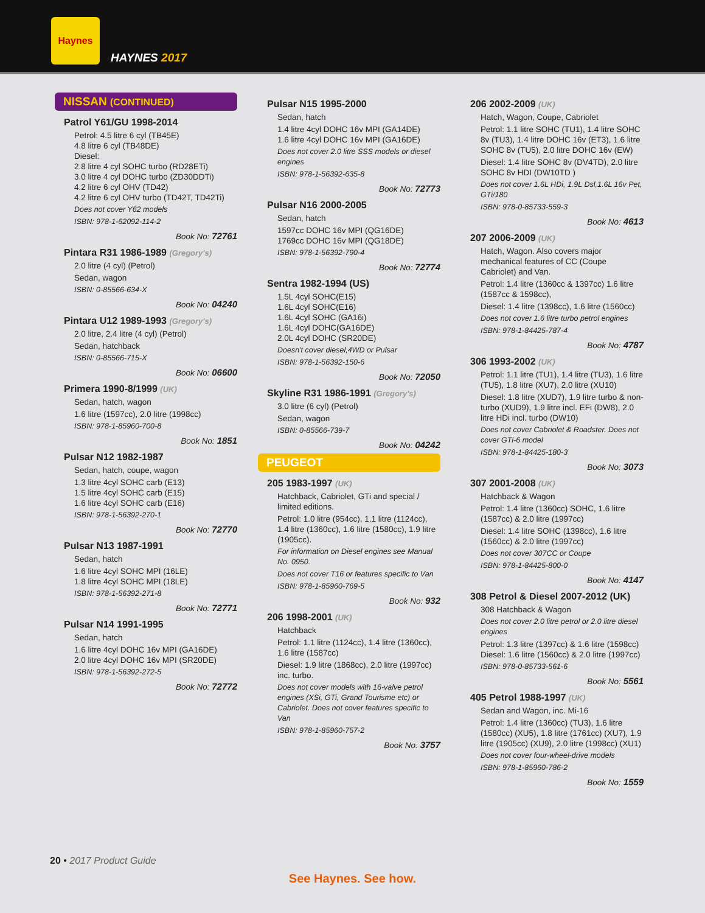Haynes
HAYNES 2017
NISSAN (CONTINUED)
Patrol Y61/GU 1998-2014
Petrol: 4.5 litre 6 cyl (TB45E)
4.8 litre 6 cyl (TB48DE)
Diesel:
2.8 litre 4 cyl SOHC turbo (RD28ETi)
3.0 litre 4 cyl DOHC turbo (ZD30DDTi)
4.2 litre 6 cyl OHV (TD42)
4.2 litre 6 cyl OHV turbo (TD42T, TD42Ti)
Does not cover Y62 models
ISBN: 978-1-62092-114-2
Book No: 72761
Pintara R31 1986-1989 (Gregory's)
2.0 litre (4 cyl) (Petrol)
Sedan, wagon
ISBN: 0-85566-634-X
Book No: 04240
Pintara U12 1989-1993 (Gregory's)
2.0 litre, 2.4 litre (4 cyl) (Petrol)
Sedan, hatchback
ISBN: 0-85566-715-X
Book No: 06600
Primera 1990-8/1999 (UK)
Sedan, hatch, wagon
1.6 litre (1597cc), 2.0 litre (1998cc)
ISBN: 978-1-85960-700-8
Book No: 1851
Pulsar N12 1982-1987
Sedan, hatch, coupe, wagon
1.3 litre 4cyl SOHC carb (E13)
1.5 litre 4cyl SOHC carb (E15)
1.6 litre 4cyl SOHC carb (E16)
ISBN: 978-1-56392-270-1
Book No: 72770
Pulsar N13 1987-1991
Sedan, hatch
1.6 litre 4cyl SOHC MPI (16LE)
1.8 litre 4cyl SOHC MPI (18LE)
ISBN: 978-1-56392-271-8
Book No: 72771
Pulsar N14 1991-1995
Sedan, hatch
1.6 litre 4cyl DOHC 16v MPI (GA16DE)
2.0 litre 4cyl DOHC 16v MPI (SR20DE)
ISBN: 978-1-56392-272-5
Book No: 72772
Pulsar N15 1995-2000
Sedan, hatch
1.4 litre 4cyl DOHC 16v MPI (GA14DE)
1.6 litre 4cyl DOHC 16v MPI (GA16DE)
Does not cover 2.0 litre SSS models or diesel engines
ISBN: 978-1-56392-635-8
Book No: 72773
Pulsar N16 2000-2005
Sedan, hatch
1597cc DOHC 16v MPI (QG16DE)
1769cc DOHC 16v MPI (QG18DE)
ISBN: 978-1-56392-790-4
Book No: 72774
Sentra 1982-1994 (US)
1.5L 4cyl SOHC(E15)
1.6L 4cyl SOHC(E16)
1.6L 4cyl SOHC (GA16i)
1.6L 4cyl DOHC(GA16DE)
2.0L 4cyl DOHC (SR20DE)
Doesn't cover diesel,4WD or Pulsar
ISBN: 978-1-56392-150-6
Book No: 72050
Skyline R31 1986-1991 (Gregory's)
3.0 litre (6 cyl) (Petrol)
Sedan, wagon
ISBN: 0-85566-739-7
Book No: 04242
PEUGEOT
205 1983-1997 (UK)
Hatchback, Cabriolet, GTi and special / limited editions.
Petrol: 1.0 litre (954cc), 1.1 litre (1124cc), 1.4 litre (1360cc), 1.6 litre (1580cc), 1.9 litre (1905cc).
For information on Diesel engines see Manual No. 0950.
Does not cover T16 or features specific to Van
ISBN: 978-1-85960-769-5
Book No: 932
206 1998-2001 (UK)
Hatchback
Petrol: 1.1 litre (1124cc), 1.4 litre (1360cc), 1.6 litre (1587cc)
Diesel: 1.9 litre (1868cc), 2.0 litre (1997cc) inc. turbo.
Does not cover models with 16-valve petrol engines (XSi, GTi, Grand Tourisme etc) or Cabriolet. Does not cover features specific to Van
ISBN: 978-1-85960-757-2
Book No: 3757
206 2002-2009 (UK)
Hatch, Wagon, Coupe, Cabriolet
Petrol: 1.1 litre SOHC (TU1), 1.4 litre SOHC 8v (TU3), 1.4 litre DOHC 16v (ET3), 1.6 litre SOHC 8v (TU5), 2.0 litre DOHC 16v (EW)
Diesel: 1.4 litre SOHC 8v (DV4TD), 2.0 litre SOHC 8v HDI (DW10TD )
Does not cover 1.6L HDi, 1.9L Dsl,1.6L 16v Pet, GTi/180
ISBN: 978-0-85733-559-3
Book No: 4613
207 2006-2009 (UK)
Hatch, Wagon. Also covers major mechanical features of CC (Coupe Cabriolet) and Van.
Petrol: 1.4 litre (1360cc & 1397cc) 1.6 litre (1587cc & 1598cc),
Diesel: 1.4 litre (1398cc), 1.6 litre (1560cc)
Does not cover 1.6 litre turbo petrol engines
ISBN: 978-1-84425-787-4
Book No: 4787
306 1993-2002 (UK)
Petrol: 1.1 litre (TU1), 1.4 litre (TU3), 1.6 litre (TU5), 1.8 litre (XU7), 2.0 litre (XU10)
Diesel: 1.8 litre (XUD7), 1.9 litre turbo & non-turbo (XUD9), 1.9 litre incl. EFi (DW8), 2.0 litre HDi incl. turbo (DW10)
Does not cover Cabriolet & Roadster. Does not cover GTi-6 model
ISBN: 978-1-84425-180-3
Book No: 3073
307 2001-2008 (UK)
Hatchback & Wagon
Petrol: 1.4 litre (1360cc) SOHC, 1.6 litre (1587cc) & 2.0 litre (1997cc)
Diesel: 1.4 litre SOHC (1398cc), 1.6 litre (1560cc) & 2.0 litre (1997cc)
Does not cover 307CC or Coupe
ISBN: 978-1-84425-800-0
Book No: 4147
308 Petrol & Diesel 2007-2012 (UK)
308 Hatchback & Wagon
Does not cover 2.0 litre petrol or 2.0 litre diesel engines
Petrol: 1.3 litre (1397cc) & 1.6 litre (1598cc)
Diesel: 1.6 litre (1560cc) & 2.0 litre (1997cc)
ISBN: 978-0-85733-561-6
Book No: 5561
405 Petrol 1988-1997 (UK)
Sedan and Wagon, inc. Mi-16
Petrol: 1.4 litre (1360cc) (TU3), 1.6 litre (1580cc) (XU5), 1.8 litre (1761cc) (XU7), 1.9 litre (1905cc) (XU9), 2.0 litre (1998cc) (XU1)
Does not cover four-wheel-drive models
ISBN: 978-1-85960-786-2
Book No: 1559
20 • 2017 Product Guide
See Haynes. See how.